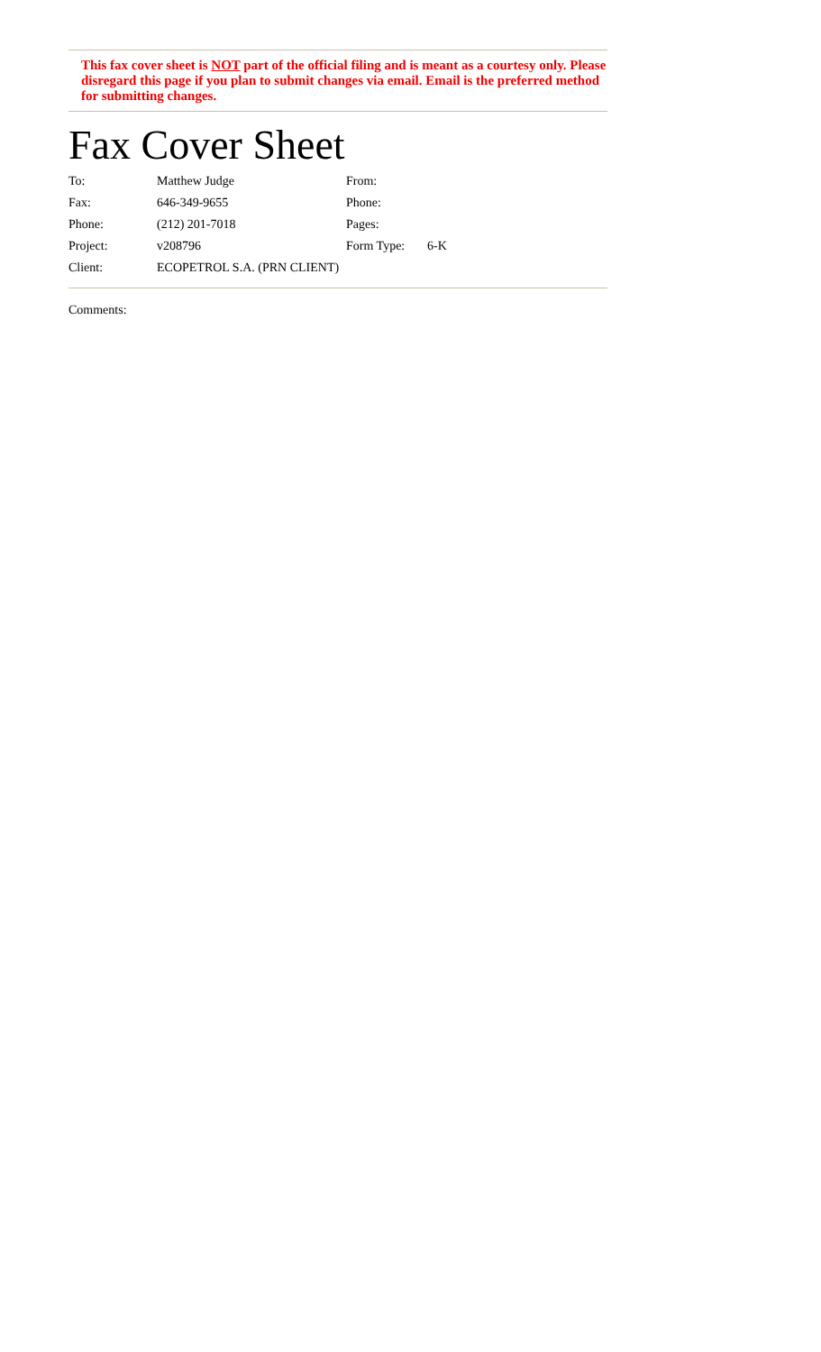This fax cover sheet is NOT part of the official filing and is meant as a courtesy only. Please disregard this page if you plan to submit changes via email. Email is the preferred method for submitting changes.
Fax Cover Sheet
| To: | Matthew Judge | From: | |
| Fax: | 646-349-9655 | Phone: | |
| Phone: | (212) 201-7018 | Pages: | |
| Project: | v208796 | Form Type: | 6-K |
| Client: | ECOPETROL S.A. (PRN CLIENT) | | |
Comments: